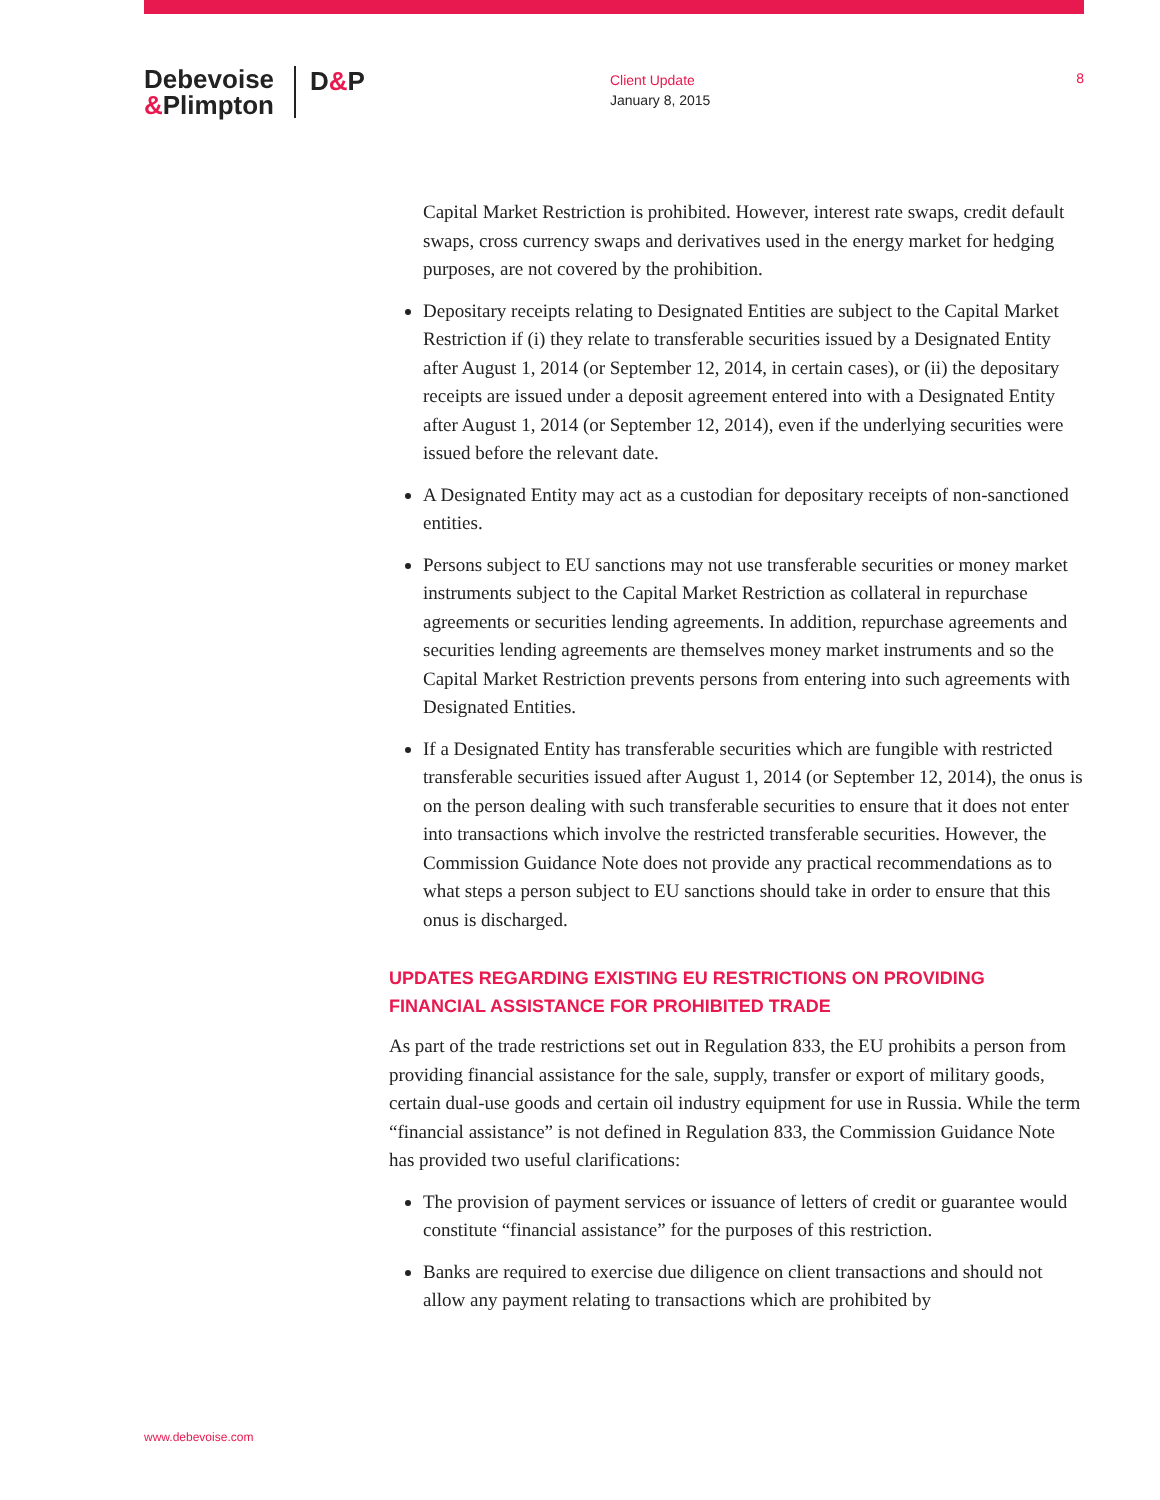Debevoise
&Plimpton
D&P
Client Update
January 8, 2015
8
Capital Market Restriction is prohibited. However, interest rate swaps, credit default swaps, cross currency swaps and derivatives used in the energy market for hedging purposes, are not covered by the prohibition.
Depositary receipts relating to Designated Entities are subject to the Capital Market Restriction if (i) they relate to transferable securities issued by a Designated Entity after August 1, 2014 (or September 12, 2014, in certain cases), or (ii) the depositary receipts are issued under a deposit agreement entered into with a Designated Entity after August 1, 2014 (or September 12, 2014), even if the underlying securities were issued before the relevant date.
A Designated Entity may act as a custodian for depositary receipts of non-sanctioned entities.
Persons subject to EU sanctions may not use transferable securities or money market instruments subject to the Capital Market Restriction as collateral in repurchase agreements or securities lending agreements. In addition, repurchase agreements and securities lending agreements are themselves money market instruments and so the Capital Market Restriction prevents persons from entering into such agreements with Designated Entities.
If a Designated Entity has transferable securities which are fungible with restricted transferable securities issued after August 1, 2014 (or September 12, 2014), the onus is on the person dealing with such transferable securities to ensure that it does not enter into transactions which involve the restricted transferable securities. However, the Commission Guidance Note does not provide any practical recommendations as to what steps a person subject to EU sanctions should take in order to ensure that this onus is discharged.
UPDATES REGARDING EXISTING EU RESTRICTIONS ON PROVIDING FINANCIAL ASSISTANCE FOR PROHIBITED TRADE
As part of the trade restrictions set out in Regulation 833, the EU prohibits a person from providing financial assistance for the sale, supply, transfer or export of military goods, certain dual-use goods and certain oil industry equipment for use in Russia. While the term “financial assistance” is not defined in Regulation 833, the Commission Guidance Note has provided two useful clarifications:
The provision of payment services or issuance of letters of credit or guarantee would constitute “financial assistance” for the purposes of this restriction.
Banks are required to exercise due diligence on client transactions and should not allow any payment relating to transactions which are prohibited by
www.debevoise.com